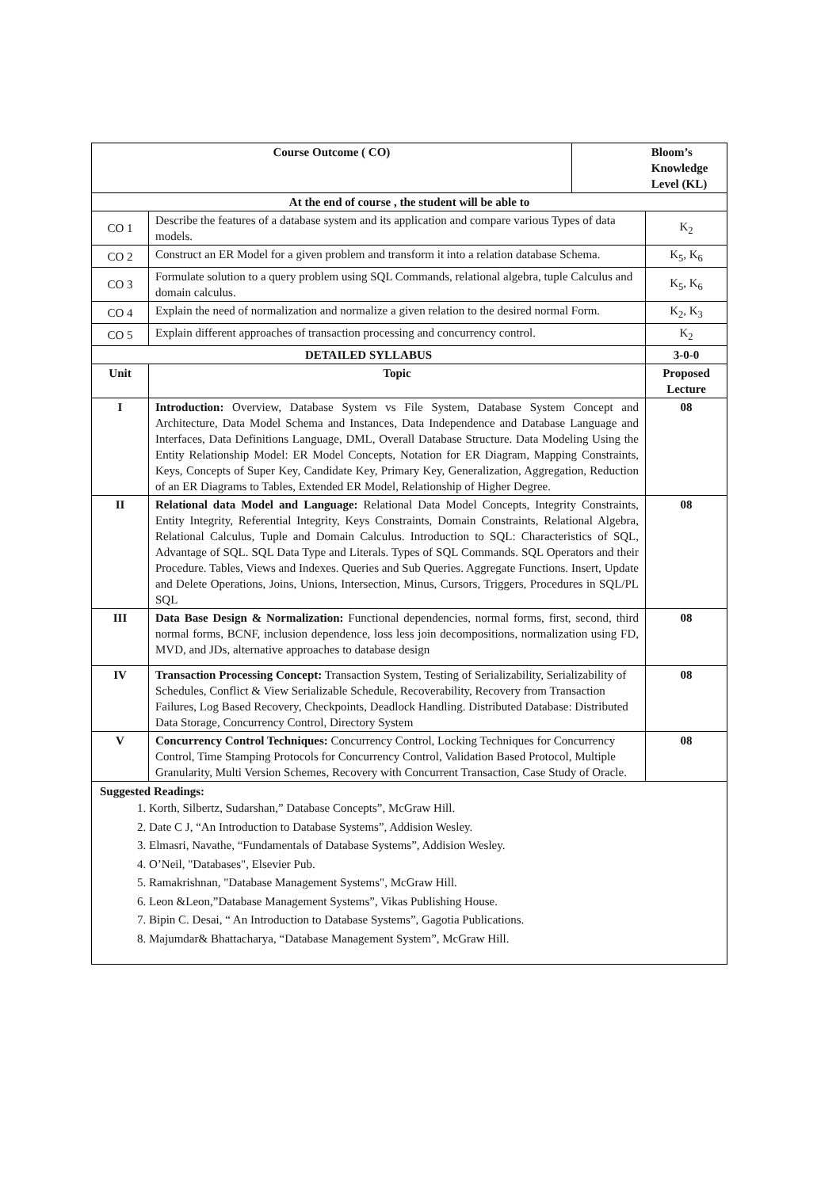| Course Outcome ( CO) | | Bloom’s Knowledge Level (KL) | |
| --- | --- | --- | --- |
| At the end of course , the student will be able to | | | |
| CO 1 | Describe the features of a database system and its application and compare various Types of data models. | | K<sub>2</sub> |
| CO 2 | Construct an ER Model for a given problem and transform it into a relation database Schema. | | K<sub>5</sub>, K<sub>6</sub> |
| CO 3 | Formulate solution to a query problem using SQL Commands, relational algebra, tuple Calculus and domain calculus. | | K<sub>5</sub>, K<sub>6</sub> |
| CO 4 | Explain the need of normalization and normalize a given relation to the desired normal Form. | | K<sub>2</sub>, K<sub>3</sub> |
| CO 5 | Explain different approaches of transaction processing and concurrency control. | | K<sub>2</sub> |
| DETAILED SYLLABUS | | | 3-0-0 |
| Unit | Topic | | Proposed Lecture |
| I | Introduction: Overview, Database System vs File System, Database System Concept and Architecture, Data Model Schema and Instances, Data Independence and Database Language and Interfaces, Data Definitions Language, DML, Overall Database Structure. Data Modeling Using the Entity Relationship Model: ER Model Concepts, Notation for ER Diagram, Mapping Constraints, Keys, Concepts of Super Key, Candidate Key, Primary Key, Generalization, Aggregation, Reduction of an ER Diagrams to Tables, Extended ER Model, Relationship of Higher Degree. | | 08 |
| II | Relational data Model and Language: Relational Data Model Concepts, Integrity Constraints, Entity Integrity, Referential Integrity, Keys Constraints, Domain Constraints, Relational Algebra, Relational Calculus, Tuple and Domain Calculus. Introduction to SQL: Characteristics of SQL, Advantage of SQL. SQL Data Type and Literals. Types of SQL Commands. SQL Operators and their Procedure. Tables, Views and Indexes. Queries and Sub Queries. Aggregate Functions. Insert, Update and Delete Operations, Joins, Unions, Intersection, Minus, Cursors, Triggers, Procedures in SQL/PL SQL | | 08 |
| III | Data Base Design & Normalization: Functional dependencies, normal forms, first, second, third normal forms, BCNF, inclusion dependence, loss less join decompositions, normalization using FD, MVD, and JDs, alternative approaches to database design | | 08 |
| IV | Transaction Processing Concept: Transaction System, Testing of Serializability, Serializability of Schedules, Conflict & View Serializable Schedule, Recoverability, Recovery from Transaction Failures, Log Based Recovery, Checkpoints, Deadlock Handling. Distributed Database: Distributed Data Storage, Concurrency Control, Directory System | | 08 |
| V | Concurrency Control Techniques: Concurrency Control, Locking Techniques for Concurrency Control, Time Stamping Protocols for Concurrency Control, Validation Based Protocol, Multiple Granularity, Multi Version Schemes, Recovery with Concurrent Transaction, Case Study of Oracle. | | 08 |
| Suggested Readings: 1. Korth, Silbertz, Sudarshan,” Database Concepts”, McGraw Hill. 2. Date C J, “An Introduction to Database Systems”, Addision Wesley. 3. Elmasri, Navathe, “Fundamentals of Database Systems”, Addision Wesley. 4. O’Neil, "Databases", Elsevier Pub. 5. Ramakrishnan, "Database Management Systems", McGraw Hill. 6. Leon &Leon,”Database Management Systems”, Vikas Publishing House. 7. Bipin C. Desai, “ An Introduction to Database Systems”, Gagotia Publications. 8. Majumdar& Bhattacharya, “Database Management System”, McGraw Hill. | | | |